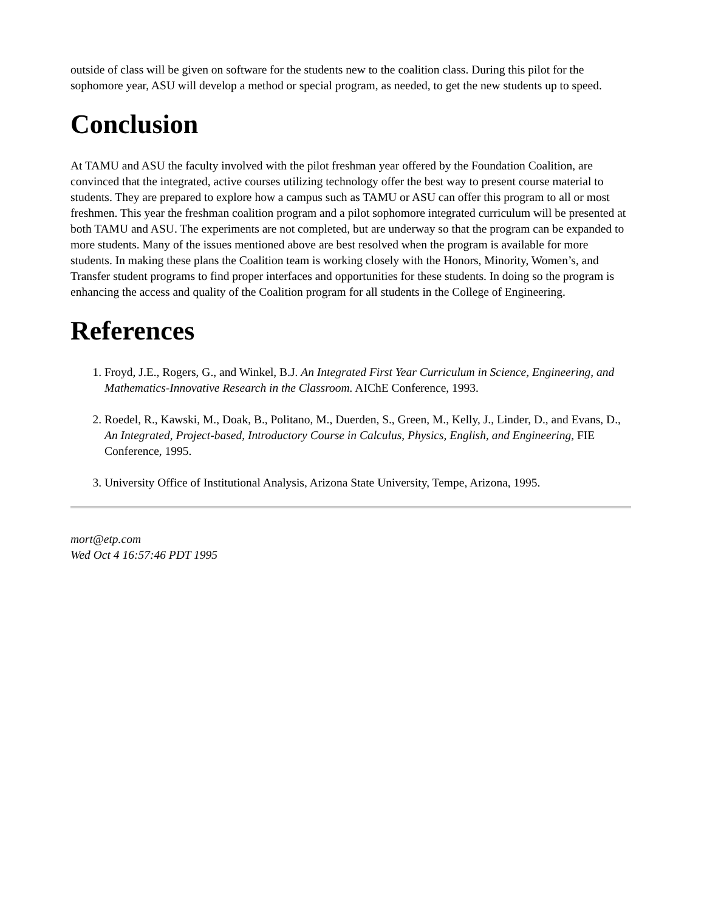outside of class will be given on software for the students new to the coalition class. During this pilot for the sophomore year, ASU will develop a method or special program, as needed, to get the new students up to speed.
Conclusion
At TAMU and ASU the faculty involved with the pilot freshman year offered by the Foundation Coalition, are convinced that the integrated, active courses utilizing technology offer the best way to present course material to students. They are prepared to explore how a campus such as TAMU or ASU can offer this program to all or most freshmen. This year the freshman coalition program and a pilot sophomore integrated curriculum will be presented at both TAMU and ASU. The experiments are not completed, but are underway so that the program can be expanded to more students. Many of the issues mentioned above are best resolved when the program is available for more students. In making these plans the Coalition team is working closely with the Honors, Minority, Women’s, and Transfer student programs to find proper interfaces and opportunities for these students. In doing so the program is enhancing the access and quality of the Coalition program for all students in the College of Engineering.
References
1. Froyd, J.E., Rogers, G., and Winkel, B.J. An Integrated First Year Curriculum in Science, Engineering, and Mathematics-Innovative Research in the Classroom. AIChE Conference, 1993.
2. Roedel, R., Kawski, M., Doak, B., Politano, M., Duerden, S., Green, M., Kelly, J., Linder, D., and Evans, D., An Integrated, Project-based, Introductory Course in Calculus, Physics, English, and Engineering, FIE Conference, 1995.
3. University Office of Institutional Analysis, Arizona State University, Tempe, Arizona, 1995.
mort@etp.com
Wed Oct 4 16:57:46 PDT 1995